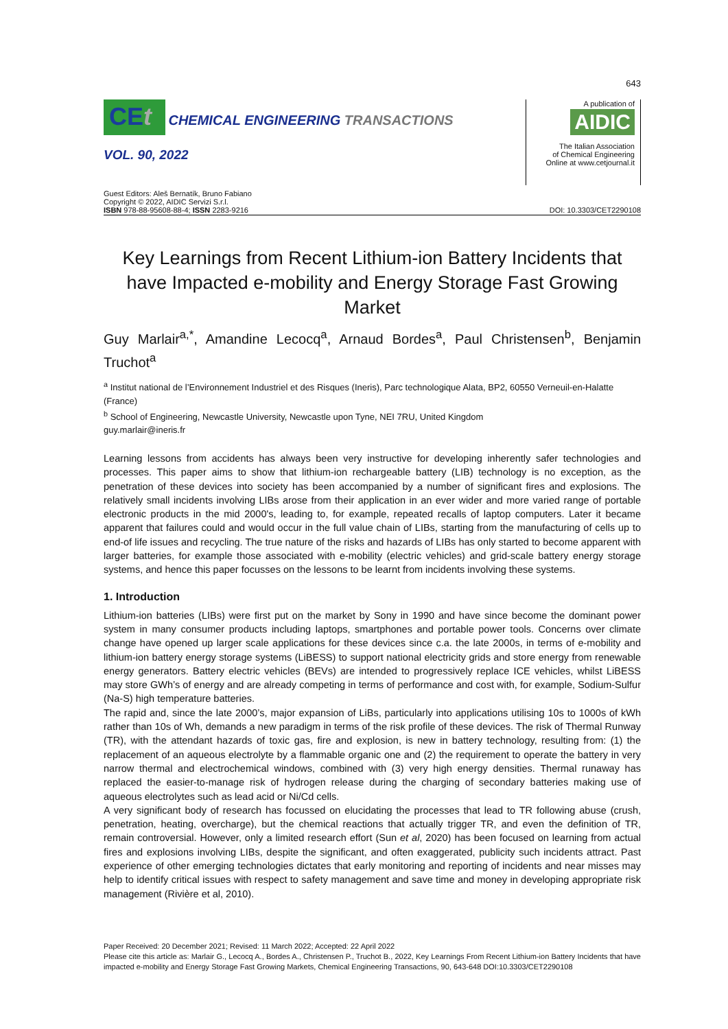643
CEt CHEMICAL ENGINEERING TRANSACTIONS
VOL. 90, 2022
A publication of
AIDIC
The Italian Association
of Chemical Engineering
Online at www.cetjournal.it
Guest Editors: Aleš Bernatík, Bruno Fabiano
Copyright © 2022, AIDIC Servizi S.r.l.
ISBN 978-88-95608-88-4; ISSN 2283-9216
DOI: 10.3303/CET2290108
Key Learnings from Recent Lithium-ion Battery Incidents that have Impacted e-mobility and Energy Storage Fast Growing Market
Guy Marlair<sup>a,*</sup>, Amandine Lecocq<sup>a</sup>, Arnaud Bordes<sup>a</sup>, Paul Christensen<sup>b</sup>, Benjamin Truchot<sup>a</sup>
<sup>a</sup> Institut national de l’Environnement Industriel et des Risques (Ineris), Parc technologique Alata, BP2, 60550 Verneuil-en-Halatte (France)
<sup>b</sup> School of Engineering, Newcastle University, Newcastle upon Tyne, NEI 7RU, United Kingdom
guy.marlair@ineris.fr
Learning lessons from accidents has always been very instructive for developing inherently safer technologies and processes. This paper aims to show that lithium-ion rechargeable battery (LIB) technology is no exception, as the penetration of these devices into society has been accompanied by a number of significant fires and explosions. The relatively small incidents involving LIBs arose from their application in an ever wider and more varied range of portable electronic products in the mid 2000's, leading to, for example, repeated recalls of laptop computers. Later it became apparent that failures could and would occur in the full value chain of LIBs, starting from the manufacturing of cells up to end-of life issues and recycling. The true nature of the risks and hazards of LIBs has only started to become apparent with larger batteries, for example those associated with e-mobility (electric vehicles) and grid-scale battery energy storage systems, and hence this paper focusses on the lessons to be learnt from incidents involving these systems.
1. Introduction
Lithium-ion batteries (LIBs) were first put on the market by Sony in 1990 and have since become the dominant power system in many consumer products including laptops, smartphones and portable power tools. Concerns over climate change have opened up larger scale applications for these devices since c.a. the late 2000s, in terms of e-mobility and lithium-ion battery energy storage systems (LiBESS) to support national electricity grids and store energy from renewable energy generators. Battery electric vehicles (BEVs) are intended to progressively replace ICE vehicles, whilst LiBESS may store GWh’s of energy and are already competing in terms of performance and cost with, for example, Sodium-Sulfur (Na-S) high temperature batteries.
The rapid and, since the late 2000’s, major expansion of LiBs, particularly into applications utilising 10s to 1000s of kWh rather than 10s of Wh, demands a new paradigm in terms of the risk profile of these devices. The risk of Thermal Runway (TR), with the attendant hazards of toxic gas, fire and explosion, is new in battery technology, resulting from: (1) the replacement of an aqueous electrolyte by a flammable organic one and (2) the requirement to operate the battery in very narrow thermal and electrochemical windows, combined with (3) very high energy densities. Thermal runaway has replaced the easier-to-manage risk of hydrogen release during the charging of secondary batteries making use of aqueous electrolytes such as lead acid or Ni/Cd cells.
A very significant body of research has focussed on elucidating the processes that lead to TR following abuse (crush, penetration, heating, overcharge), but the chemical reactions that actually trigger TR, and even the definition of TR, remain controversial. However, only a limited research effort (Sun et al, 2020) has been focused on learning from actual fires and explosions involving LIBs, despite the significant, and often exaggerated, publicity such incidents attract. Past experience of other emerging technologies dictates that early monitoring and reporting of incidents and near misses may help to identify critical issues with respect to safety management and save time and money in developing appropriate risk management (Rivière et al, 2010).
Paper Received: 20 December 2021; Revised: 11 March 2022; Accepted: 22 April 2022
Please cite this article as: Marlair G., Lecocq A., Bordes A., Christensen P., Truchot B., 2022, Key Learnings From Recent Lithium-ion Battery Incidents that have impacted e-mobility and Energy Storage Fast Growing Markets, Chemical Engineering Transactions, 90, 643-648 DOI:10.3303/CET2290108